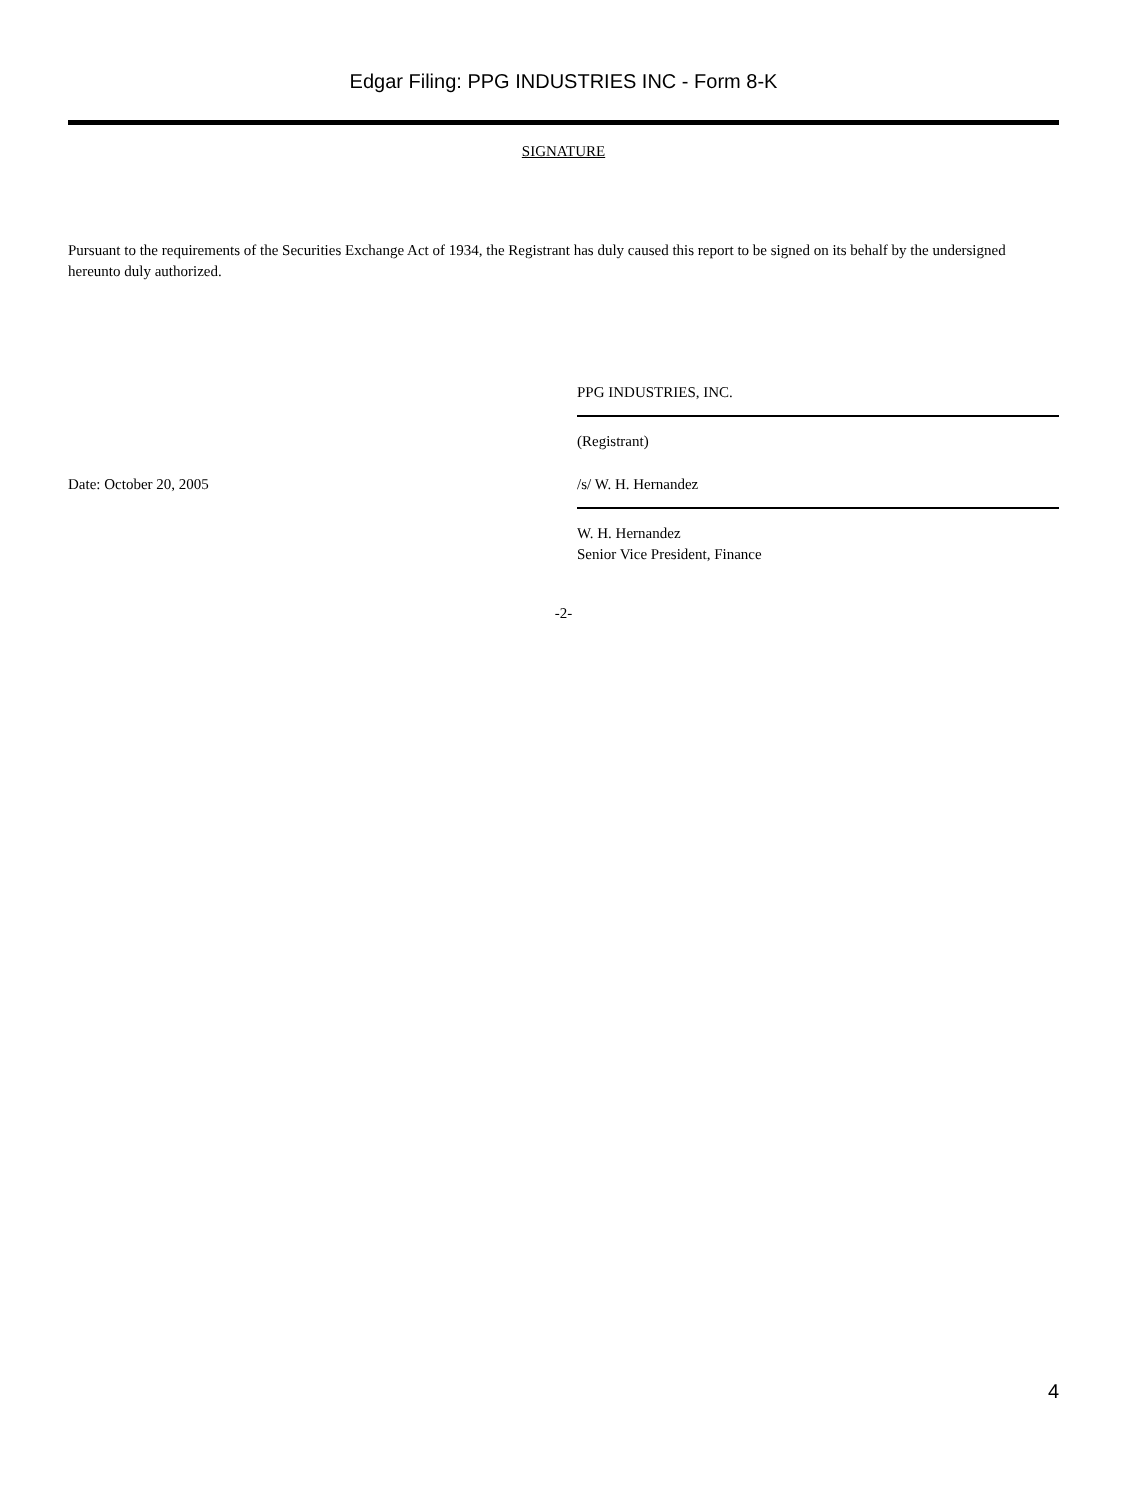Edgar Filing: PPG INDUSTRIES INC - Form 8-K
SIGNATURE
Pursuant to the requirements of the Securities Exchange Act of 1934, the Registrant has duly caused this report to be signed on its behalf by the undersigned hereunto duly authorized.
PPG INDUSTRIES, INC.
(Registrant)
Date: October 20, 2005 /s/ W. H. Hernandez
W. H. Hernandez
Senior Vice President, Finance
-2-
4